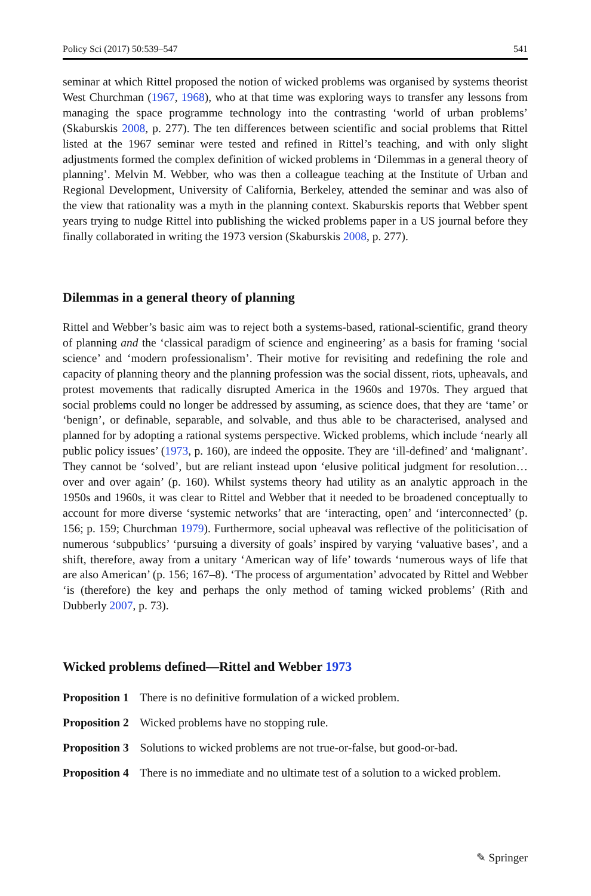Policy Sci (2017) 50:539–547 541
seminar at which Rittel proposed the notion of wicked problems was organised by systems theorist West Churchman (1967, 1968), who at that time was exploring ways to transfer any lessons from managing the space programme technology into the contrasting ‘world of urban problems’ (Skaburskis 2008, p. 277). The ten differences between scientific and social problems that Rittel listed at the 1967 seminar were tested and refined in Rittel’s teaching, and with only slight adjustments formed the complex definition of wicked problems in ‘Dilemmas in a general theory of planning’. Melvin M. Webber, who was then a colleague teaching at the Institute of Urban and Regional Development, University of California, Berkeley, attended the seminar and was also of the view that rationality was a myth in the planning context. Skaburskis reports that Webber spent years trying to nudge Rittel into publishing the wicked problems paper in a US journal before they finally collaborated in writing the 1973 version (Skaburskis 2008, p. 277).
Dilemmas in a general theory of planning
Rittel and Webber’s basic aim was to reject both a systems-based, rational-scientific, grand theory of planning and the ‘classical paradigm of science and engineering’ as a basis for framing ‘social science’ and ‘modern professionalism’. Their motive for revisiting and redefining the role and capacity of planning theory and the planning profession was the social dissent, riots, upheavals, and protest movements that radically disrupted America in the 1960s and 1970s. They argued that social problems could no longer be addressed by assuming, as science does, that they are ‘tame’ or ‘benign’, or definable, separable, and solvable, and thus able to be characterised, analysed and planned for by adopting a rational systems perspective. Wicked problems, which include ‘nearly all public policy issues’ (1973, p. 160), are indeed the opposite. They are ‘ill-defined’ and ‘malignant’. They cannot be ‘solved’, but are reliant instead upon ‘elusive political judgment for resolution…over and over again’ (p. 160). Whilst systems theory had utility as an analytic approach in the 1950s and 1960s, it was clear to Rittel and Webber that it needed to be broadened conceptually to account for more diverse ‘systemic networks’ that are ‘interacting, open’ and ‘interconnected’ (p. 156; p. 159; Churchman 1979). Furthermore, social upheaval was reflective of the politicisation of numerous ‘subpublics’ ‘pursuing a diversity of goals’ inspired by varying ‘valuative bases’, and a shift, therefore, away from a unitary ‘American way of life’ towards ‘numerous ways of life that are also American’ (p. 156; 167–8). ‘The process of argumentation’ advocated by Rittel and Webber ‘is (therefore) the key and perhaps the only method of taming wicked problems’ (Rith and Dubberly 2007, p. 73).
Wicked problems defined—Rittel and Webber 1973
Proposition 1 There is no definitive formulation of a wicked problem.
Proposition 2 Wicked problems have no stopping rule.
Proposition 3 Solutions to wicked problems are not true-or-false, but good-or-bad.
Proposition 4 There is no immediate and no ultimate test of a solution to a wicked problem.
✎ Springer